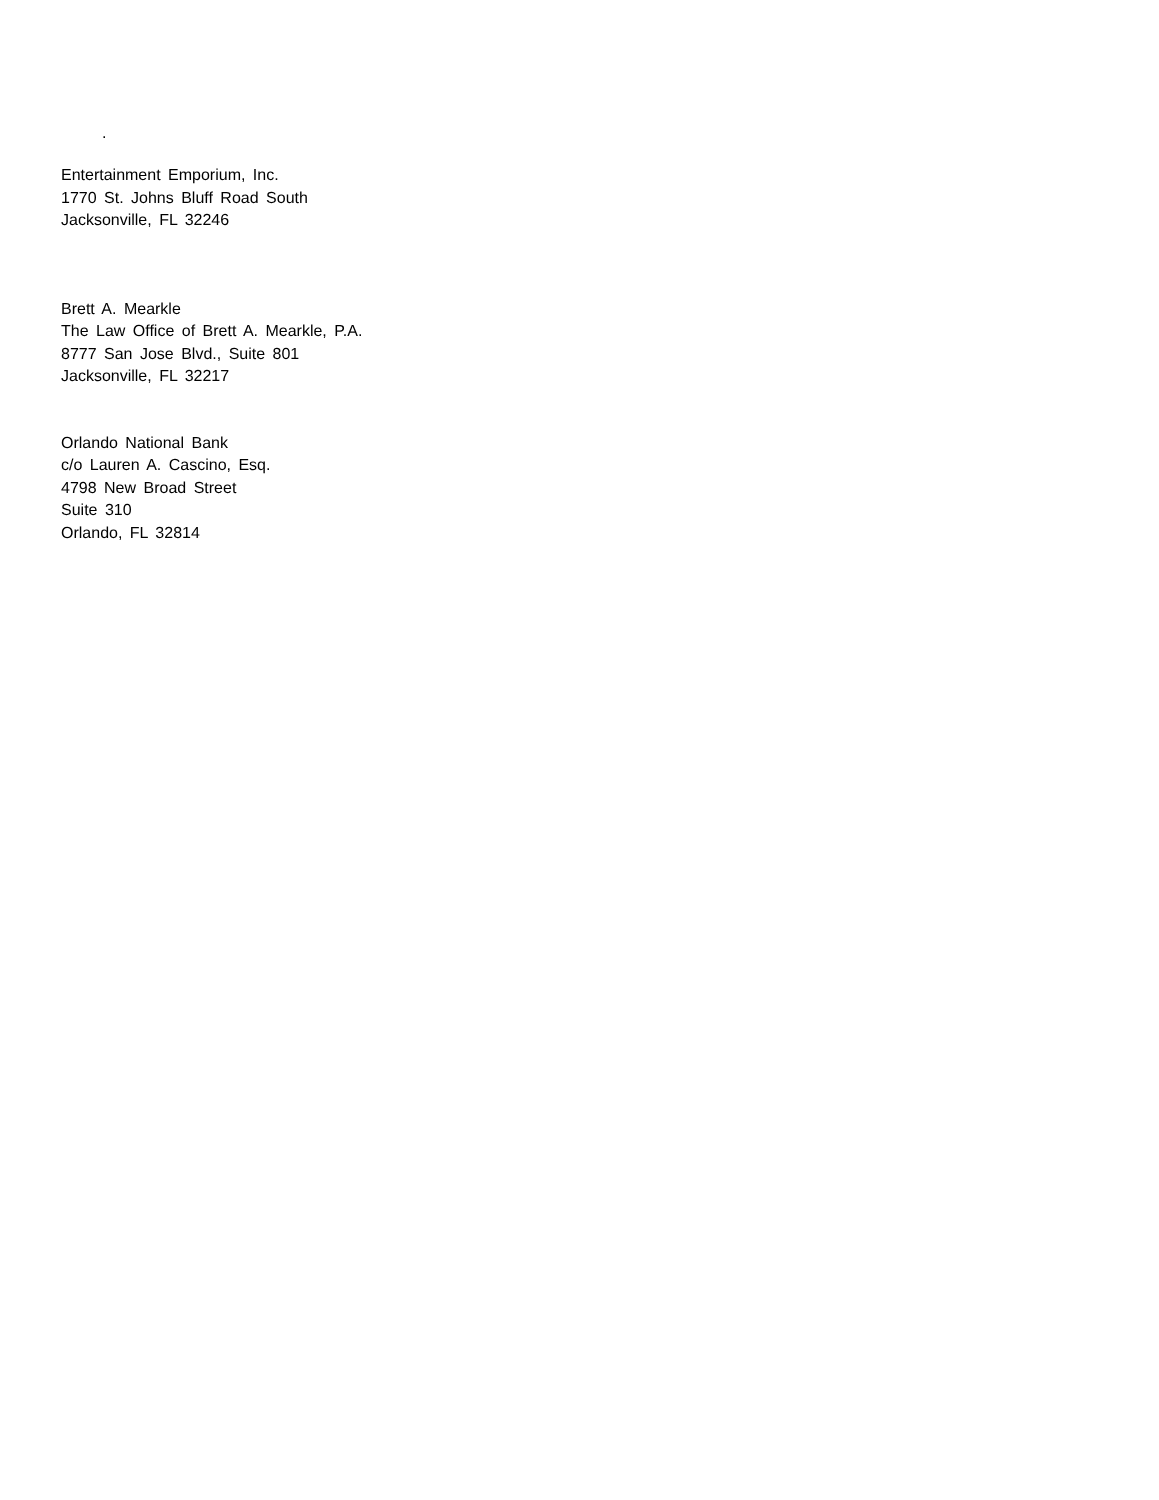.
Entertainment Emporium, Inc.
1770 St. Johns Bluff Road South
Jacksonville, FL 32246
Brett A. Mearkle
The Law Office of Brett A. Mearkle, P.A.
8777 San Jose Blvd., Suite 801
Jacksonville, FL 32217
Orlando National Bank
c/o Lauren A. Cascino, Esq.
4798 New Broad Street
Suite 310
Orlando, FL 32814